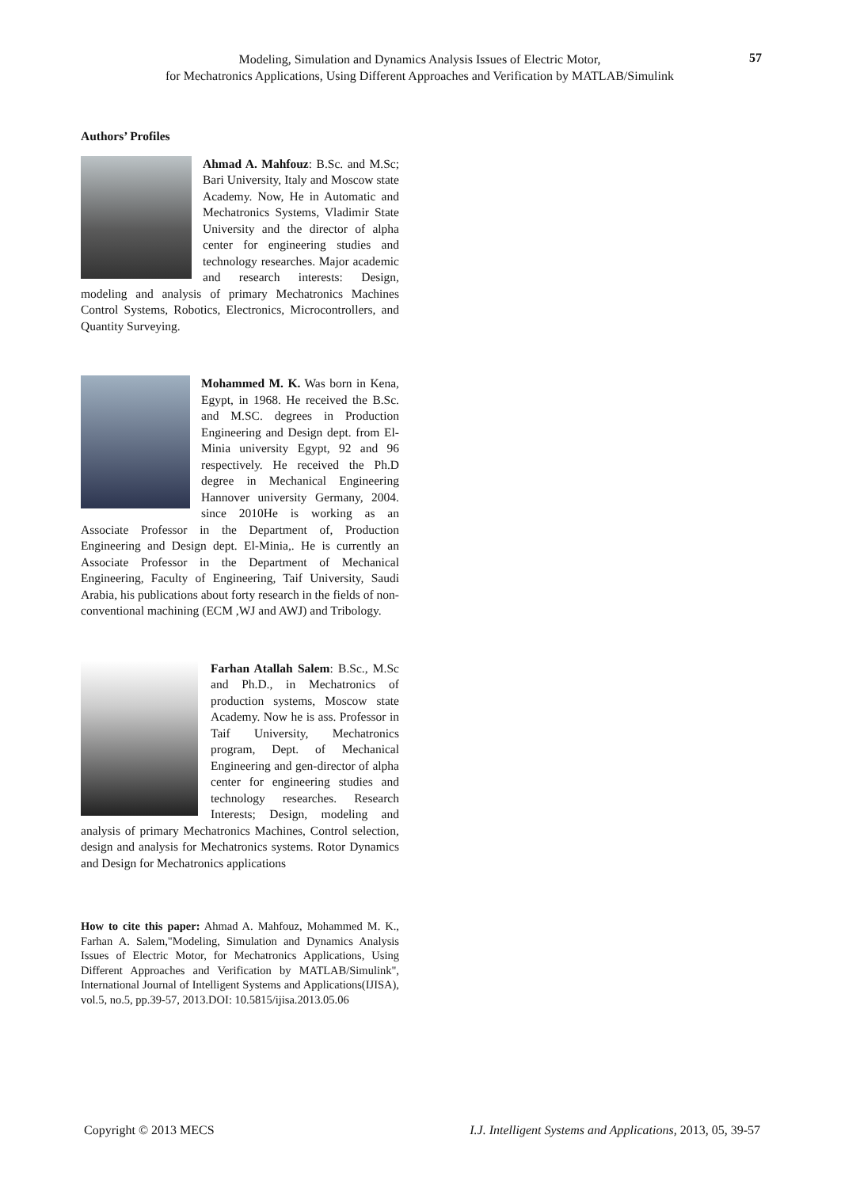Modeling, Simulation and Dynamics Analysis Issues of Electric Motor,
for Mechatronics Applications, Using Different Approaches and Verification by MATLAB/Simulink
57
Authors’ Profiles
Ahmad A. Mahfouz: B.Sc. and M.Sc; Bari University, Italy and Moscow state Academy. Now, He in Automatic and Mechatronics Systems, Vladimir State University and the director of alpha center for engineering studies and technology researches. Major academic and research interests: Design, modeling and analysis of primary Mechatronics Machines Control Systems, Robotics, Electronics, Microcontrollers, and Quantity Surveying.
Mohammed M. K. Was born in Kena, Egypt, in 1968. He received the B.Sc. and M.SC. degrees in Production Engineering and Design dept. from El-Minia university Egypt, 92 and 96 respectively. He received the Ph.D degree in Mechanical Engineering Hannover university Germany, 2004. since 2010He is working as an Associate Professor in the Department of, Production Engineering and Design dept. El-Minia,. He is currently an Associate Professor in the Department of Mechanical Engineering, Faculty of Engineering, Taif University, Saudi Arabia, his publications about forty research in the fields of non-conventional machining (ECM ,WJ and AWJ) and Tribology.
Farhan Atallah Salem: B.Sc., M.Sc and Ph.D., in Mechatronics of production systems, Moscow state Academy. Now he is ass. Professor in Taif University, Mechatronics program, Dept. of Mechanical Engineering and gen-director of alpha center for engineering studies and technology researches. Research Interests; Design, modeling and analysis of primary Mechatronics Machines, Control selection, design and analysis for Mechatronics systems. Rotor Dynamics and Design for Mechatronics applications
How to cite this paper: Ahmad A. Mahfouz, Mohammed M. K., Farhan A. Salem,"Modeling, Simulation and Dynamics Analysis Issues of Electric Motor, for Mechatronics Applications, Using Different Approaches and Verification by MATLAB/Simulink", International Journal of Intelligent Systems and Applications(IJISA), vol.5, no.5, pp.39-57, 2013.DOI: 10.5815/ijisa.2013.05.06
Copyright © 2013 MECS
I.J. Intelligent Systems and Applications, 2013, 05, 39-57